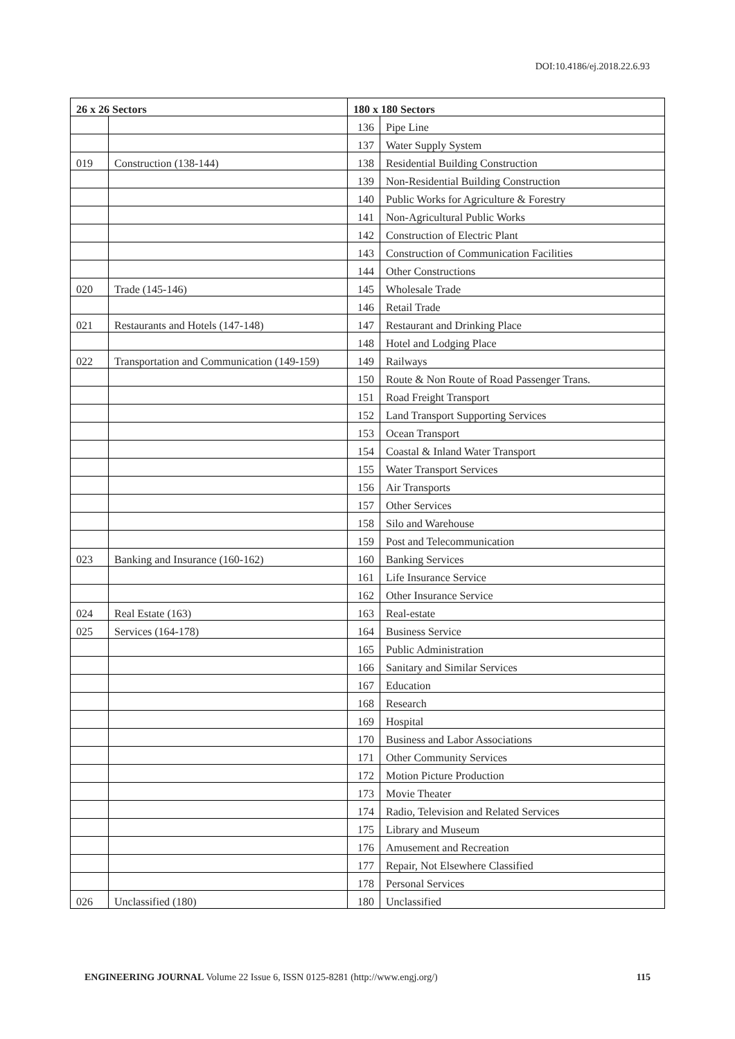DOI:10.4186/ej.2018.22.6.93
| 26 x 26 Sectors | | 180 x 180 Sectors | |
| --- | --- | --- | --- |
| | | 136 | Pipe Line |
| | | 137 | Water Supply System |
| 019 | Construction (138-144) | 138 | Residential Building Construction |
| | | 139 | Non-Residential Building Construction |
| | | 140 | Public Works for Agriculture & Forestry |
| | | 141 | Non-Agricultural Public Works |
| | | 142 | Construction of Electric Plant |
| | | 143 | Construction of Communication Facilities |
| | | 144 | Other Constructions |
| 020 | Trade (145-146) | 145 | Wholesale Trade |
| | | 146 | Retail Trade |
| 021 | Restaurants and Hotels (147-148) | 147 | Restaurant and Drinking Place |
| | | 148 | Hotel and Lodging Place |
| 022 | Transportation and Communication (149-159) | 149 | Railways |
| | | 150 | Route & Non Route of Road Passenger Trans. |
| | | 151 | Road Freight Transport |
| | | 152 | Land Transport Supporting Services |
| | | 153 | Ocean Transport |
| | | 154 | Coastal & Inland Water Transport |
| | | 155 | Water Transport Services |
| | | 156 | Air Transports |
| | | 157 | Other Services |
| | | 158 | Silo and Warehouse |
| | | 159 | Post and Telecommunication |
| 023 | Banking and Insurance (160-162) | 160 | Banking Services |
| | | 161 | Life Insurance Service |
| | | 162 | Other Insurance Service |
| 024 | Real Estate (163) | 163 | Real-estate |
| 025 | Services (164-178) | 164 | Business Service |
| | | 165 | Public Administration |
| | | 166 | Sanitary and Similar Services |
| | | 167 | Education |
| | | 168 | Research |
| | | 169 | Hospital |
| | | 170 | Business and Labor Associations |
| | | 171 | Other Community Services |
| | | 172 | Motion Picture Production |
| | | 173 | Movie Theater |
| | | 174 | Radio, Television and Related Services |
| | | 175 | Library and Museum |
| | | 176 | Amusement and Recreation |
| | | 177 | Repair, Not Elsewhere Classified |
| | | 178 | Personal Services |
| 026 | Unclassified (180) | 180 | Unclassified |
ENGINEERING JOURNAL Volume 22 Issue 6, ISSN 0125-8281 (http://www.engj.org/) 115